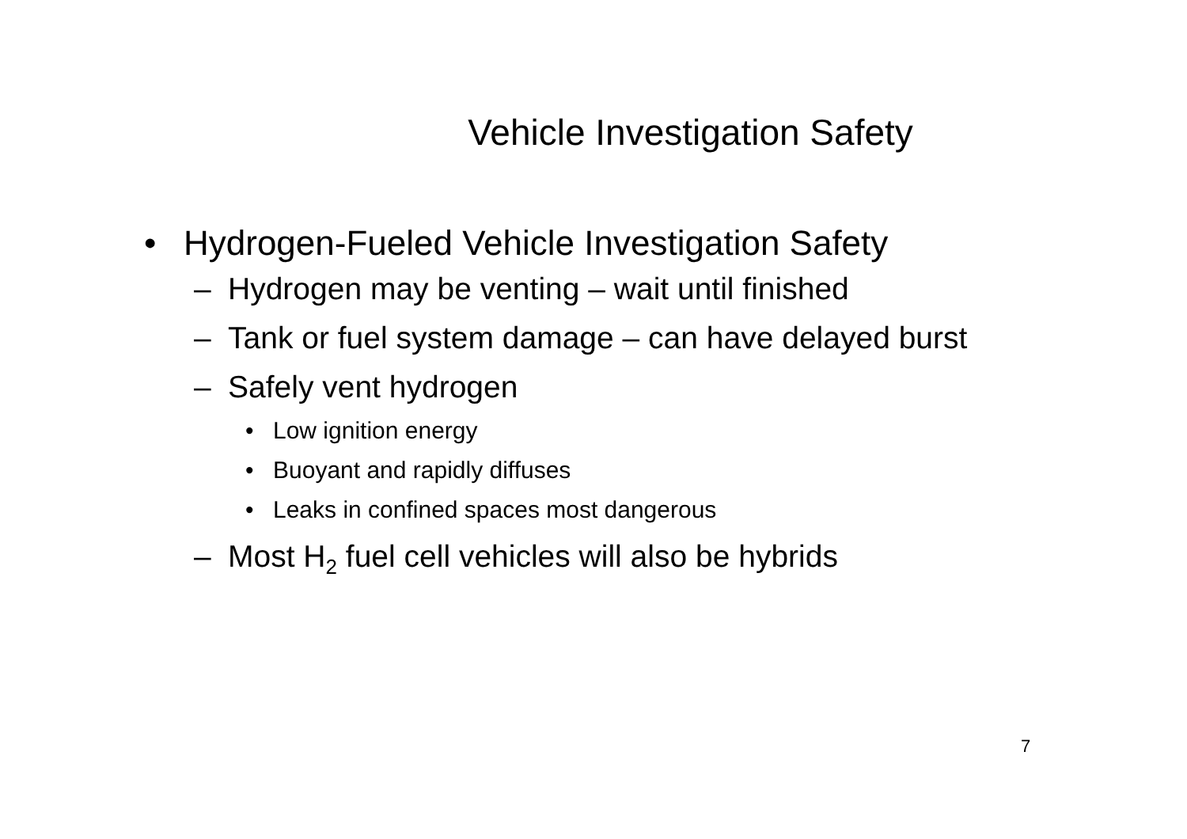Vehicle Investigation Safety
• Hydrogen-Fueled Vehicle Investigation Safety
– Hydrogen may be venting – wait until finished
– Tank or fuel system damage – can have delayed burst
– Safely vent hydrogen
• Low ignition energy
• Buoyant and rapidly diffuses
• Leaks in confined spaces most dangerous
– Most H<sub>2</sub> fuel cell vehicles will also be hybrids
7